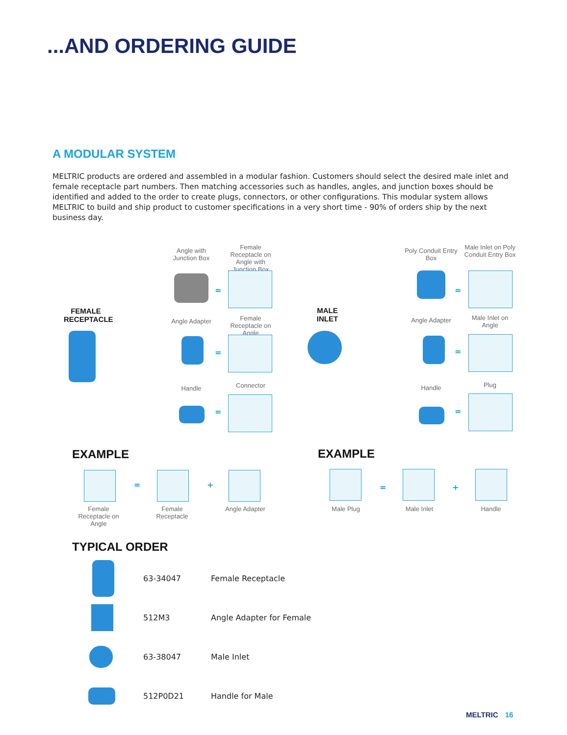...AND ORDERING GUIDE
A MODULAR SYSTEM
MELTRIC products are ordered and assembled in a modular fashion. Customers should select the desired male inlet and female receptacle part numbers. Then matching accessories such as handles, angles, and junction boxes should be identified and added to the order to create plugs, connectors, or other configurations. This modular system allows MELTRIC to build and ship product to customer specifications in a very short time - 90% of orders ship by the next business day.
FEMALE RECEPTACLE
Angle with Junction Box
Female Receptacle on Angle with Junction Box
=
Angle Adapter
Female Receptacle on Angle
=
Handle Connector
=
MALE INLET
Poly Conduit Entry Box
Male Inlet on Poly Conduit Entry Box
=
Angle Adapter
Male Inlet on Angle
=
Handle Plug
=
EXAMPLE EXAMPLE
= +
Female Receptacle on Angle
Female Receptacle
Angle Adapter
= +
Male Plug Male Inlet Handle
TYPICAL ORDER
| | 63-34047 | Female Receptacle |
| | 512M3 | Angle Adapter for Female |
| | 63-38047 | Male Inlet |
| | 512P0D21 | Handle for Male |
MELTRIC 16